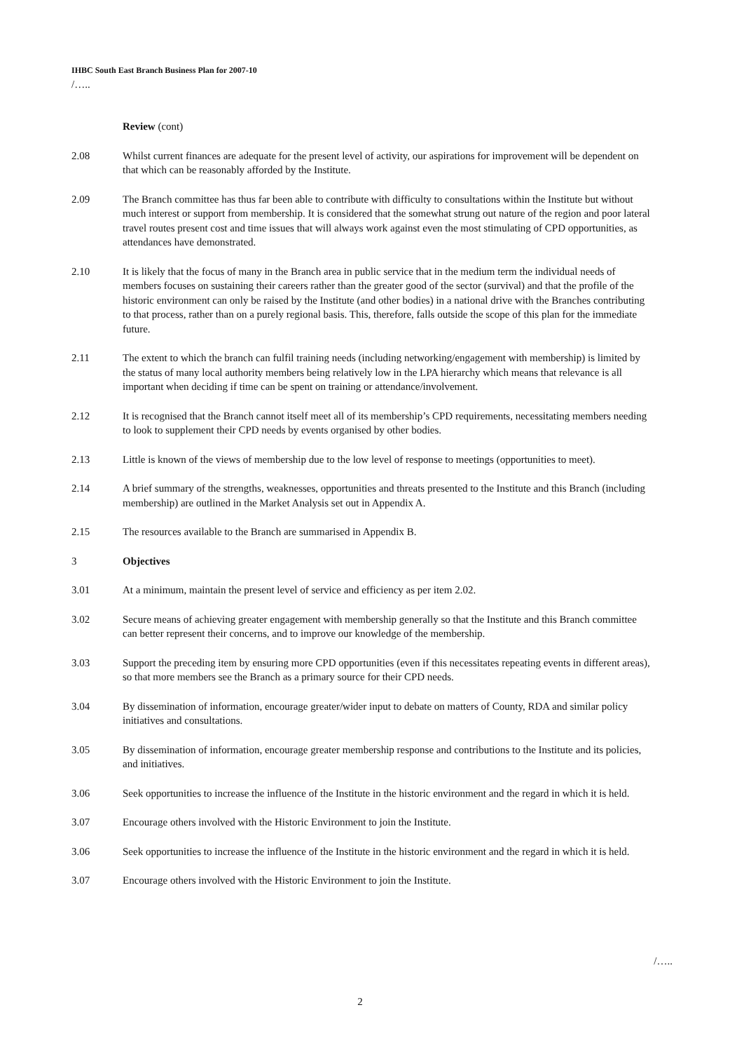IHBC South East Branch Business Plan for 2007-10
/…..
Review (cont)
2.08 Whilst current finances are adequate for the present level of activity, our aspirations for improvement will be dependent on that which can be reasonably afforded by the Institute.
2.09 The Branch committee has thus far been able to contribute with difficulty to consultations within the Institute but without much interest or support from membership. It is considered that the somewhat strung out nature of the region and poor lateral travel routes present cost and time issues that will always work against even the most stimulating of CPD opportunities, as attendances have demonstrated.
2.10 It is likely that the focus of many in the Branch area in public service that in the medium term the individual needs of members focuses on sustaining their careers rather than the greater good of the sector (survival) and that the profile of the historic environment can only be raised by the Institute (and other bodies) in a national drive with the Branches contributing to that process, rather than on a purely regional basis. This, therefore, falls outside the scope of this plan for the immediate future.
2.11 The extent to which the branch can fulfil training needs (including networking/engagement with membership) is limited by the status of many local authority members being relatively low in the LPA hierarchy which means that relevance is all important when deciding if time can be spent on training or attendance/involvement.
2.12 It is recognised that the Branch cannot itself meet all of its membership’s CPD requirements, necessitating members needing to look to supplement their CPD needs by events organised by other bodies.
2.13 Little is known of the views of membership due to the low level of response to meetings (opportunities to meet).
2.14 A brief summary of the strengths, weaknesses, opportunities and threats presented to the Institute and this Branch (including membership) are outlined in the Market Analysis set out in Appendix A.
2.15 The resources available to the Branch are summarised in Appendix B.
3 Objectives
3.01 At a minimum, maintain the present level of service and efficiency as per item 2.02.
3.02 Secure means of achieving greater engagement with membership generally so that the Institute and this Branch committee can better represent their concerns, and to improve our knowledge of the membership.
3.03 Support the preceding item by ensuring more CPD opportunities (even if this necessitates repeating events in different areas), so that more members see the Branch as a primary source for their CPD needs.
3.04 By dissemination of information, encourage greater/wider input to debate on matters of County, RDA and similar policy initiatives and consultations.
3.05 By dissemination of information, encourage greater membership response and contributions to the Institute and its policies, and initiatives.
3.06 Seek opportunities to increase the influence of the Institute in the historic environment and the regard in which it is held.
3.07 Encourage others involved with the Historic Environment to join the Institute.
3.06 Seek opportunities to increase the influence of the Institute in the historic environment and the regard in which it is held.
3.07 Encourage others involved with the Historic Environment to join the Institute.
/…..
2